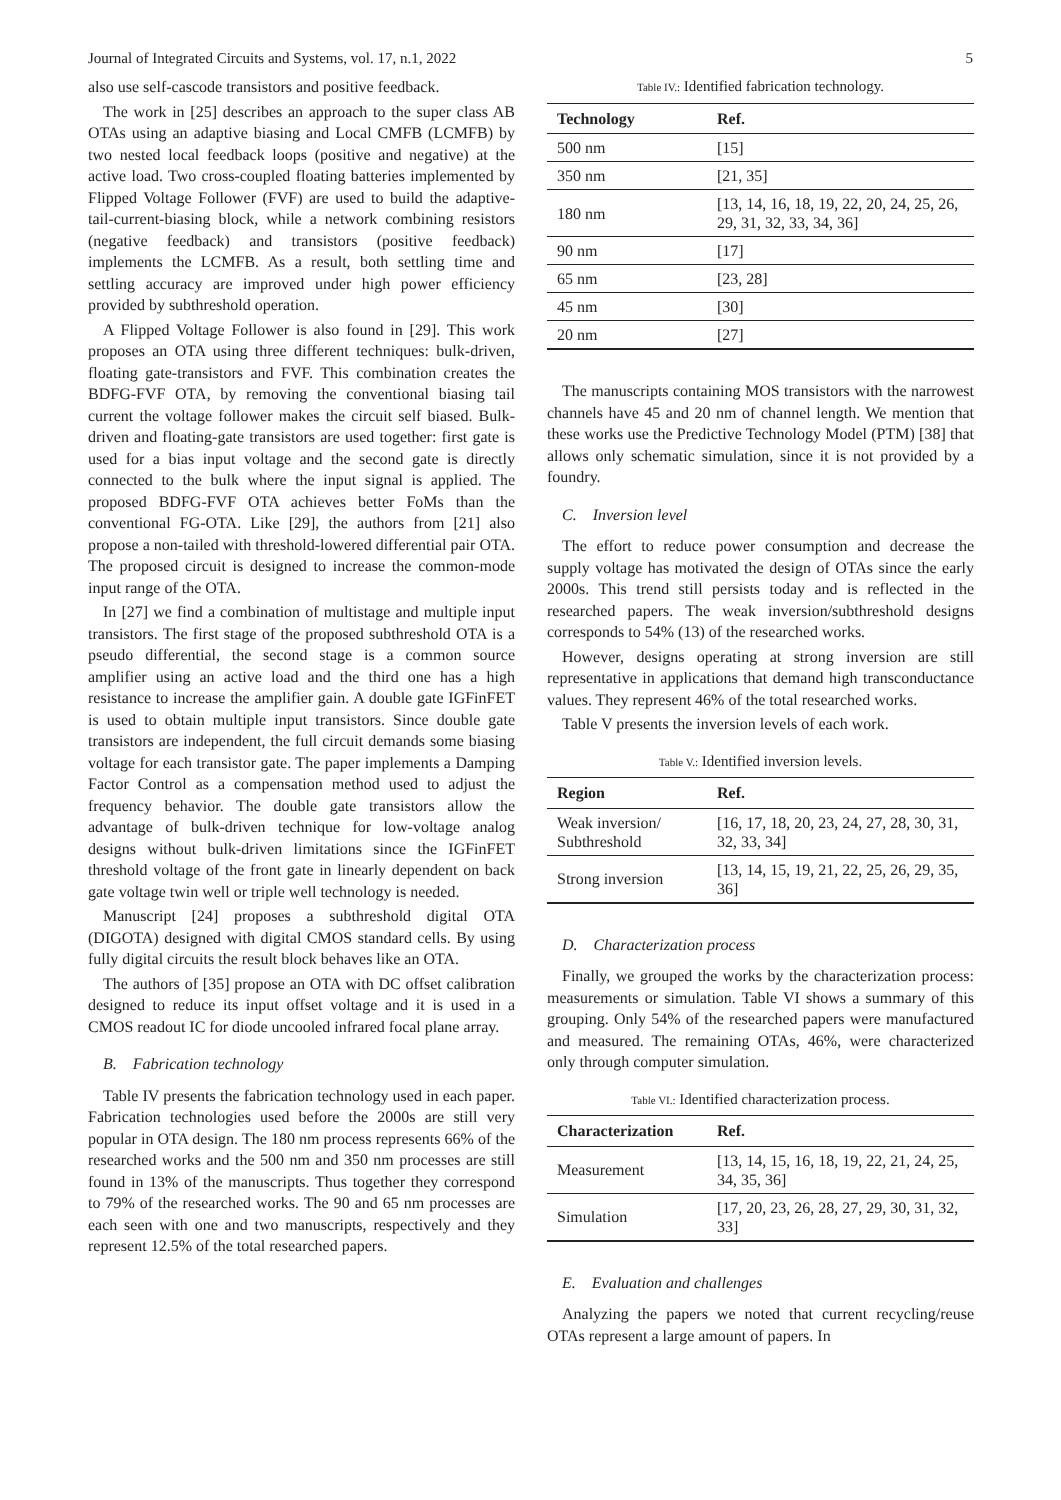Journal of Integrated Circuits and Systems, vol. 17, n.1, 2022 5
also use self-cascode transistors and positive feedback.
The work in [25] describes an approach to the super class AB OTAs using an adaptive biasing and Local CMFB (LCMFB) by two nested local feedback loops (positive and negative) at the active load. Two cross-coupled floating batteries implemented by Flipped Voltage Follower (FVF) are used to build the adaptive-tail-current-biasing block, while a network combining resistors (negative feedback) and transistors (positive feedback) implements the LCMFB. As a result, both settling time and settling accuracy are improved under high power efficiency provided by subthreshold operation.
A Flipped Voltage Follower is also found in [29]. This work proposes an OTA using three different techniques: bulk-driven, floating gate-transistors and FVF. This combination creates the BDFG-FVF OTA, by removing the conventional biasing tail current the voltage follower makes the circuit self biased. Bulk-driven and floating-gate transistors are used together: first gate is used for a bias input voltage and the second gate is directly connected to the bulk where the input signal is applied. The proposed BDFG-FVF OTA achieves better FoMs than the conventional FG-OTA. Like [29], the authors from [21] also propose a non-tailed with threshold-lowered differential pair OTA. The proposed circuit is designed to increase the common-mode input range of the OTA.
In [27] we find a combination of multistage and multiple input transistors. The first stage of the proposed subthreshold OTA is a pseudo differential, the second stage is a common source amplifier using an active load and the third one has a high resistance to increase the amplifier gain. A double gate IGFinFET is used to obtain multiple input transistors. Since double gate transistors are independent, the full circuit demands some biasing voltage for each transistor gate. The paper implements a Damping Factor Control as a compensation method used to adjust the frequency behavior. The double gate transistors allow the advantage of bulk-driven technique for low-voltage analog designs without bulk-driven limitations since the IGFinFET threshold voltage of the front gate in linearly dependent on back gate voltage twin well or triple well technology is needed.
Manuscript [24] proposes a subthreshold digital OTA (DIGOTA) designed with digital CMOS standard cells. By using fully digital circuits the result block behaves like an OTA.
The authors of [35] propose an OTA with DC offset calibration designed to reduce its input offset voltage and it is used in a CMOS readout IC for diode uncooled infrared focal plane array.
B. Fabrication technology
Table IV presents the fabrication technology used in each paper. Fabrication technologies used before the 2000s are still very popular in OTA design. The 180 nm process represents 66% of the researched works and the 500 nm and 350 nm processes are still found in 13% of the manuscripts. Thus together they correspond to 79% of the researched works. The 90 and 65 nm processes are each seen with one and two manuscripts, respectively and they represent 12.5% of the total researched papers.
Table IV.: Identified fabrication technology.
| Technology | Ref. |
| --- | --- |
| 500 nm | [15] |
| 350 nm | [21, 35] |
| 180 nm | [13, 14, 16, 18, 19, 22, 20, 24, 25, 26, 29, 31, 32, 33, 34, 36] |
| 90 nm | [17] |
| 65 nm | [23, 28] |
| 45 nm | [30] |
| 20 nm | [27] |
The manuscripts containing MOS transistors with the narrowest channels have 45 and 20 nm of channel length. We mention that these works use the Predictive Technology Model (PTM) [38] that allows only schematic simulation, since it is not provided by a foundry.
C. Inversion level
The effort to reduce power consumption and decrease the supply voltage has motivated the design of OTAs since the early 2000s. This trend still persists today and is reflected in the researched papers. The weak inversion/subthreshold designs corresponds to 54% (13) of the researched works.
However, designs operating at strong inversion are still representative in applications that demand high transconductance values. They represent 46% of the total researched works.
Table V presents the inversion levels of each work.
Table V.: Identified inversion levels.
| Region | Ref. |
| --- | --- |
| Weak inversion/ Subthreshold | [16, 17, 18, 20, 23, 24, 27, 28, 30, 31, 32, 33, 34] |
| Strong inversion | [13, 14, 15, 19, 21, 22, 25, 26, 29, 35, 36] |
D. Characterization process
Finally, we grouped the works by the characterization process: measurements or simulation. Table VI shows a summary of this grouping. Only 54% of the researched papers were manufactured and measured. The remaining OTAs, 46%, were characterized only through computer simulation.
Table VI.: Identified characterization process.
| Characterization | Ref. |
| --- | --- |
| Measurement | [13, 14, 15, 16, 18, 19, 22, 21, 24, 25, 34, 35, 36] |
| Simulation | [17, 20, 23, 26, 28, 27, 29, 30, 31, 32, 33] |
E. Evaluation and challenges
Analyzing the papers we noted that current recycling/reuse OTAs represent a large amount of papers. In